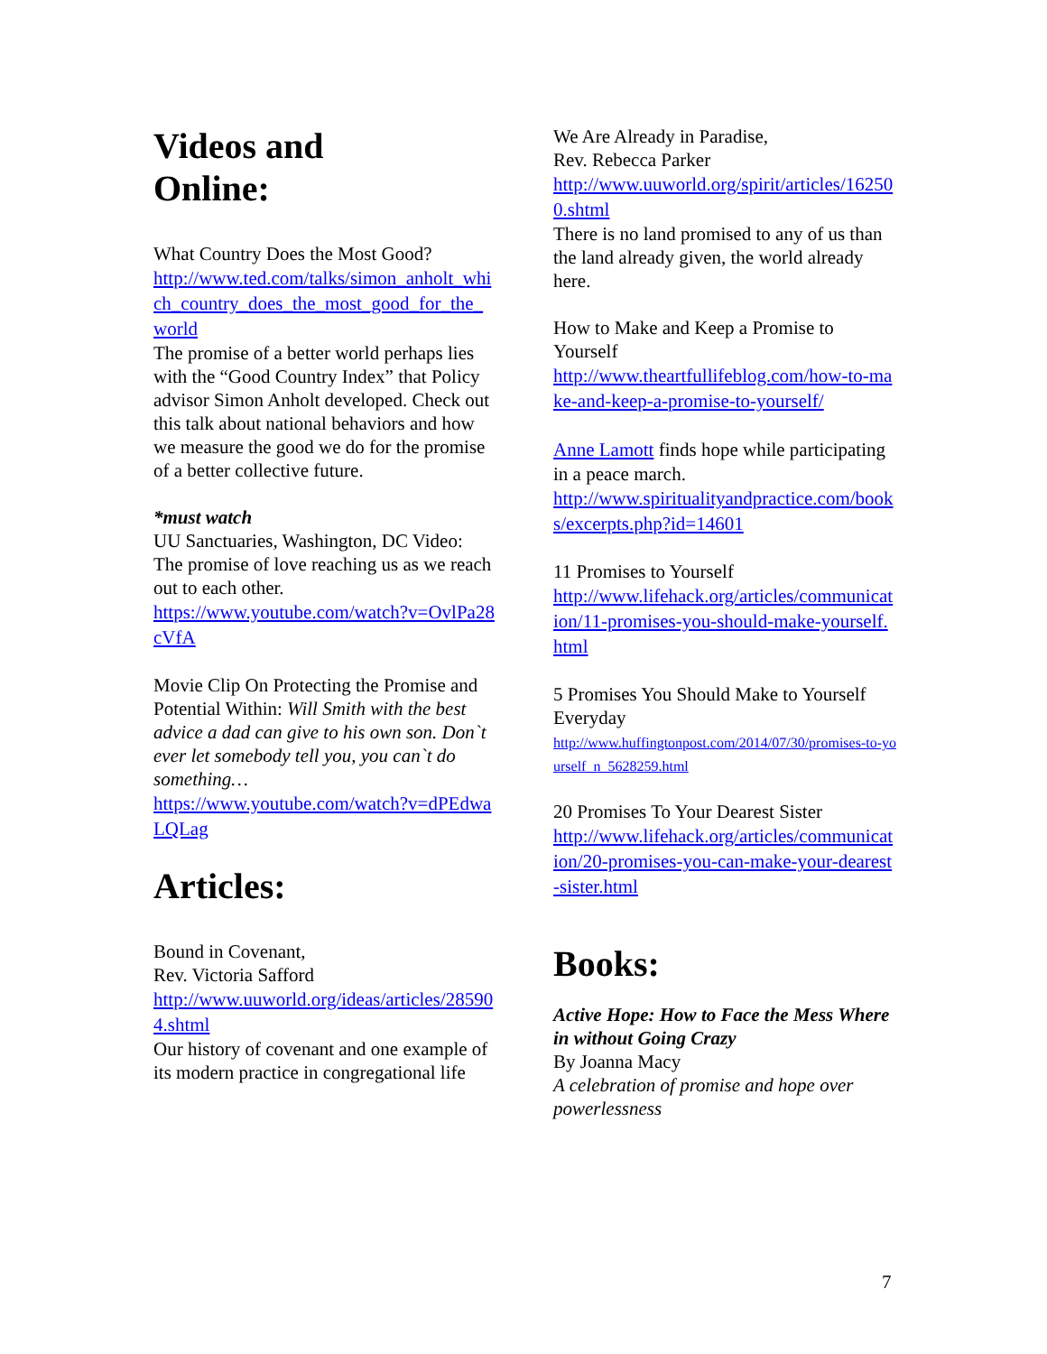Videos and
Online:
What Country Does the Most Good?
http://www.ted.com/talks/simon_anholt_which_country_does_the_most_good_for_the_world
The promise of a better world perhaps lies with the “Good Country Index” that Policy advisor Simon Anholt developed. Check out this talk about national behaviors and how we measure the good we do for the promise of a better collective future.
*must watch
UU Sanctuaries, Washington, DC Video: The promise of love reaching us as we reach out to each other.
https://www.youtube.com/watch?v=OvlPa28cVfA
Movie Clip On Protecting the Promise and Potential Within: Will Smith with the best advice a dad can give to his own son. Don`t ever let somebody tell you, you can`t do something…
https://www.youtube.com/watch?v=dPEdwaLQLag
Articles:
Bound in Covenant,
Rev. Victoria Safford
http://www.uuworld.org/ideas/articles/285904.shtml
Our history of covenant and one example of its modern practice in congregational life
We Are Already in Paradise,
Rev. Rebecca Parker
http://www.uuworld.org/spirit/articles/162500.shtml
There is no land promised to any of us than the land already given, the world already here.
How to Make and Keep a Promise to Yourself
http://www.theartfullifeblog.com/how-to-make-and-keep-a-promise-to-yourself/
Anne Lamott finds hope while participating in a peace march.
http://www.spiritualityandpractice.com/books/excerpts.php?id=14601
11 Promises to Yourself
http://www.lifehack.org/articles/communication/11-promises-you-should-make-yourself.html
5 Promises You Should Make to Yourself Everyday
http://www.huffingtonpost.com/2014/07/30/promises-to-yourself_n_5628259.html
20 Promises To Your Dearest Sister
http://www.lifehack.org/articles/communication/20-promises-you-can-make-your-dearest-sister.html
Books:
Active Hope: How to Face the Mess Where in without Going Crazy
By Joanna Macy
A celebration of promise and hope over powerlessness
7